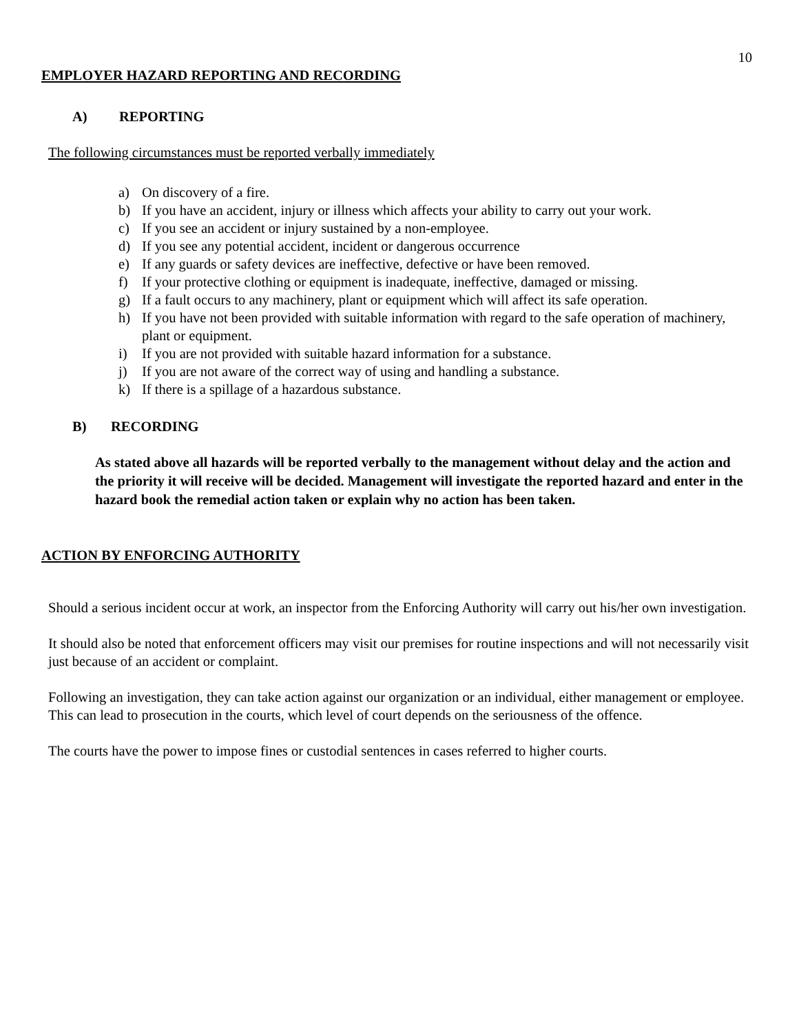10
EMPLOYER HAZARD REPORTING AND RECORDING
A) REPORTING
The following circumstances must be reported verbally immediately
a) On discovery of a fire.
b) If you have an accident, injury or illness which affects your ability to carry out your work.
c) If you see an accident or injury sustained by a non-employee.
d) If you see any potential accident, incident or dangerous occurrence
e) If any guards or safety devices are ineffective, defective or have been removed.
f) If your protective clothing or equipment is inadequate, ineffective, damaged or missing.
g) If a fault occurs to any machinery, plant or equipment which will affect its safe operation.
h) If you have not been provided with suitable information with regard to the safe operation of machinery, plant or equipment.
i) If you are not provided with suitable hazard information for a substance.
j) If you are not aware of the correct way of using and handling a substance.
k) If there is a spillage of a hazardous substance.
B) RECORDING
As stated above all hazards will be reported verbally to the management without delay and the action and the priority it will receive will be decided. Management will investigate the reported hazard and enter in the hazard book the remedial action taken or explain why no action has been taken.
ACTION BY ENFORCING AUTHORITY
Should a serious incident occur at work, an inspector from the Enforcing Authority will carry out his/her own investigation.
It should also be noted that enforcement officers may visit our premises for routine inspections and will not necessarily visit just because of an accident or complaint.
Following an investigation, they can take action against our organization or an individual, either management or employee. This can lead to prosecution in the courts, which level of court depends on the seriousness of the offence.
The courts have the power to impose fines or custodial sentences in cases referred to higher courts.